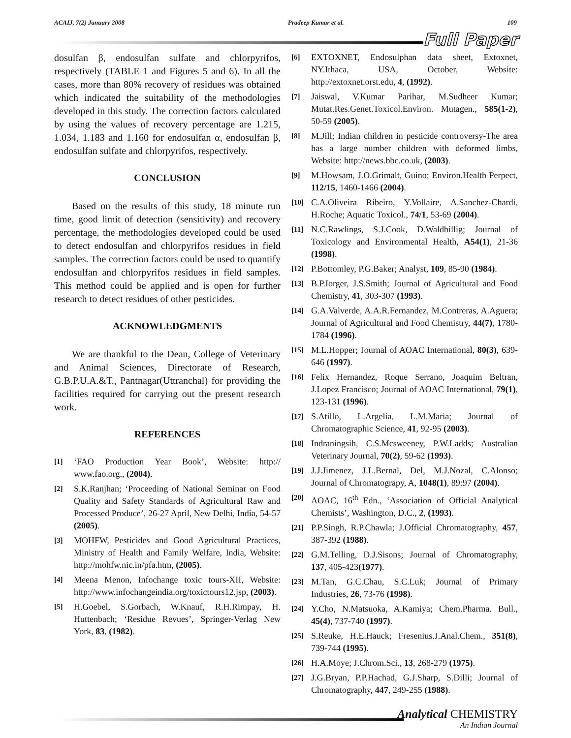ACAIJ, 7(2) January 2008 Pradeep Kumar et al. 109
Full Paper
dosulfan β, endosulfan sulfate and chlorpyrifos, respectively (TABLE 1 and Figures 5 and 6). In all the cases, more than 80% recovery of residues was obtained which indicated the suitability of the methodologies developed in this study. The correction factors calculated by using the values of recovery percentage are 1.215, 1.034, 1.183 and 1.160 for endosulfan α, endosulfan β, endosulfan sulfate and chlorpyrifos, respectively.
CONCLUSION
Based on the results of this study, 18 minute run time, good limit of detection (sensitivity) and recovery percentage, the methodologies developed could be used to detect endosulfan and chlorpyrifos residues in field samples. The correction factors could be used to quantify endosulfan and chlorpyrifos residues in field samples. This method could be applied and is open for further research to detect residues of other pesticides.
ACKNOWLEDGMENTS
We are thankful to the Dean, College of Veterinary and Animal Sciences, Directorate of Research, G.B.P.U.A.&T., Pantnagar(Uttranchal) for providing the facilities required for carrying out the present research work.
REFERENCES
[1] ‘FAO Production Year Book’, Website: http:// www.fao.org., (2004).
[2] S.K.Ranjhan; ‘Proceeding of National Seminar on Food Quality and Safety Standards of Agricultural Raw and Processed Produce’, 26-27 April, New Delhi, India, 54-57 (2005).
[3] MOHFW, Pesticides and Good Agricultural Practices, Ministry of Health and Family Welfare, India, Website: http://mohfw.nic.in/pfa.htm, (2005).
[4] Meena Menon, Infochange toxic tours-XII, Website: http://www.infochangeindia.org/toxictours12.jsp, (2003).
[5] H.Goebel, S.Gorbach, W.Knauf, R.H.Rimpay, H. Huttenbach; ‘Residue Revues’, Springer-Verlag New York, 83, (1982).
[6] EXTOXNET, Endosulphan data sheet, Extoxnet, NY.Ithaca, USA, October, Website: http://extoxnet.orst.edu, 4, (1992).
[7] Jaiswal, V.Kumar Parihar, M.Sudheer Kumar; Mutat.Res.Genet.Toxicol.Environ. Mutagen., 585(1-2), 50-59 (2005).
[8] M.Jill; Indian children in pesticide controversy-The area has a large number children with deformed limbs, Website: http://news.bbc.co.uk, (2003).
[9] M.Howsam, J.O.Grimalt, Guino; Environ.Health Perpect, 112/15, 1460-1466 (2004).
[10] C.A.Oliveira Ribeiro, Y.Vollaire, A.Sanchez-Chardi, H.Roche; Aquatic Toxicol., 74/1, 53-69 (2004).
[11] N.C.Rawlings, S.J.Cook, D.Waldbillig; Journal of Toxicology and Environmental Health, A54(1), 21-36 (1998).
[12] P.Bottomley, P.G.Baker; Analyst, 109, 85-90 (1984).
[13] B.P.Iorger, J.S.Smith; Journal of Agricultural and Food Chemistry, 41, 303-307 (1993).
[14] G.A.Valverde, A.A.R.Fernandez, M.Contreras, A.Aguera; Journal of Agricultural and Food Chemistry, 44(7), 1780-1784 (1996).
[15] M.L.Hopper; Journal of AOAC International, 80(3), 639-646 (1997).
[16] Felix Hernandez, Roque Serrano, Joaquim Beltran, J.Lopez Francisco; Journal of AOAC International, 79(1), 123-131 (1996).
[17] S.Atillo, L.Argelia, L.M.Maria; Journal of Chromatographic Science, 41, 92-95 (2003).
[18] Indraningsih, C.S.Mcsweeney, P.W.Ladds; Australian Veterinary Journal, 70(2), 59-62 (1993).
[19] J.J.Jimenez, J.L.Bernal, Del, M.J.Nozal, C.Alonso; Journal of Chromatograpy, A, 1048(1), 89:97 (2004).
[20] AOAC, 16<sup>th</sup> Edn., ‘Association of Official Analytical Chemists’, Washington, D.C., 2, (1993).
[21] P.P.Singh, R.P.Chawla; J.Official Chromatography, 457, 387-392 (1988).
[22] G.M.Telling, D.J.Sisons; Journal of Chromatography, 137, 405-423(1977).
[23] M.Tan, G.C.Chau, S.C.Luk; Journal of Primary Industries, 26, 73-76 (1998).
[24] Y.Cho, N.Matsuoka, A.Kamiya; Chem.Pharma. Bull., 45(4), 737-740 (1997).
[25] S.Reuke, H.E.Hauck; Fresenius.J.Anal.Chem., 351(8), 739-744 (1995).
[26] H.A.Moye; J.Chrom.Sci., 13, 268-279 (1975).
[27] J.G.Bryan, P.P.Hachad, G.J.Sharp, S.Dilli; Journal of Chromatography, 447, 249-255 (1988).
Analytical CHEMISTRY
An Indian Journal